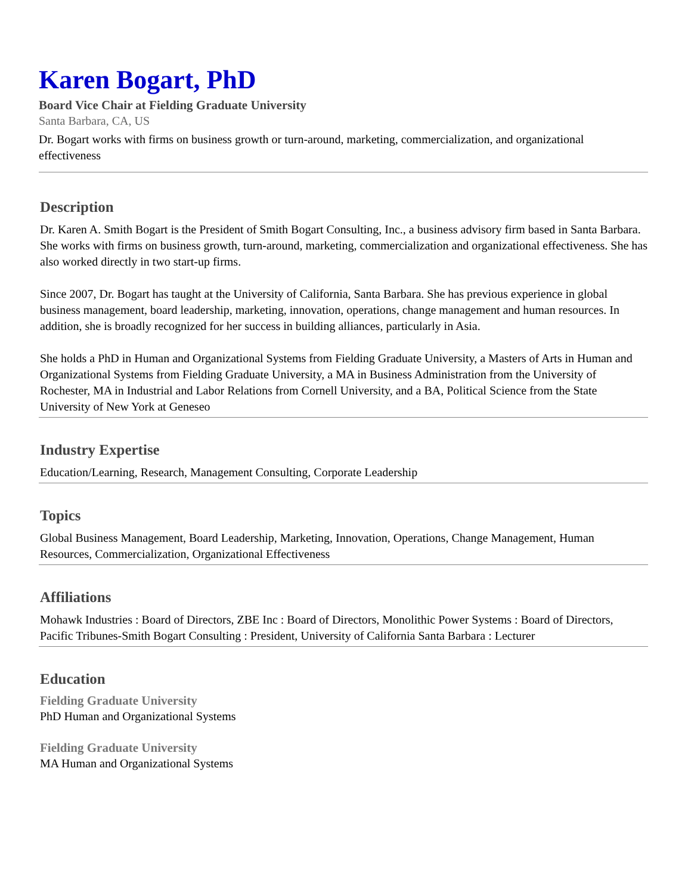Karen Bogart, PhD
Board Vice Chair at Fielding Graduate University
Santa Barbara, CA, US
Dr. Bogart works with firms on business growth or turn-around, marketing, commercialization, and organizational effectiveness
Description
Dr. Karen A. Smith Bogart is the President of Smith Bogart Consulting, Inc., a business advisory firm based in Santa Barbara. She works with firms on business growth, turn-around, marketing, commercialization and organizational effectiveness. She has also worked directly in two start-up firms.
Since 2007, Dr. Bogart has taught at the University of California, Santa Barbara. She has previous experience in global business management, board leadership, marketing, innovation, operations, change management and human resources. In addition, she is broadly recognized for her success in building alliances, particularly in Asia.
She holds a PhD in Human and Organizational Systems from Fielding Graduate University, a Masters of Arts in Human and Organizational Systems from Fielding Graduate University, a MA in Business Administration from the University of Rochester, MA in Industrial and Labor Relations from Cornell University, and a BA, Political Science from the State University of New York at Geneseo
Industry Expertise
Education/Learning, Research, Management Consulting, Corporate Leadership
Topics
Global Business Management, Board Leadership, Marketing, Innovation, Operations, Change Management, Human Resources, Commercialization, Organizational Effectiveness
Affiliations
Mohawk Industries : Board of Directors, ZBE Inc : Board of Directors, Monolithic Power Systems : Board of Directors, Pacific Tribunes-Smith Bogart Consulting : President, University of California Santa Barbara : Lecturer
Education
Fielding Graduate University
PhD Human and Organizational Systems
Fielding Graduate University
MA Human and Organizational Systems